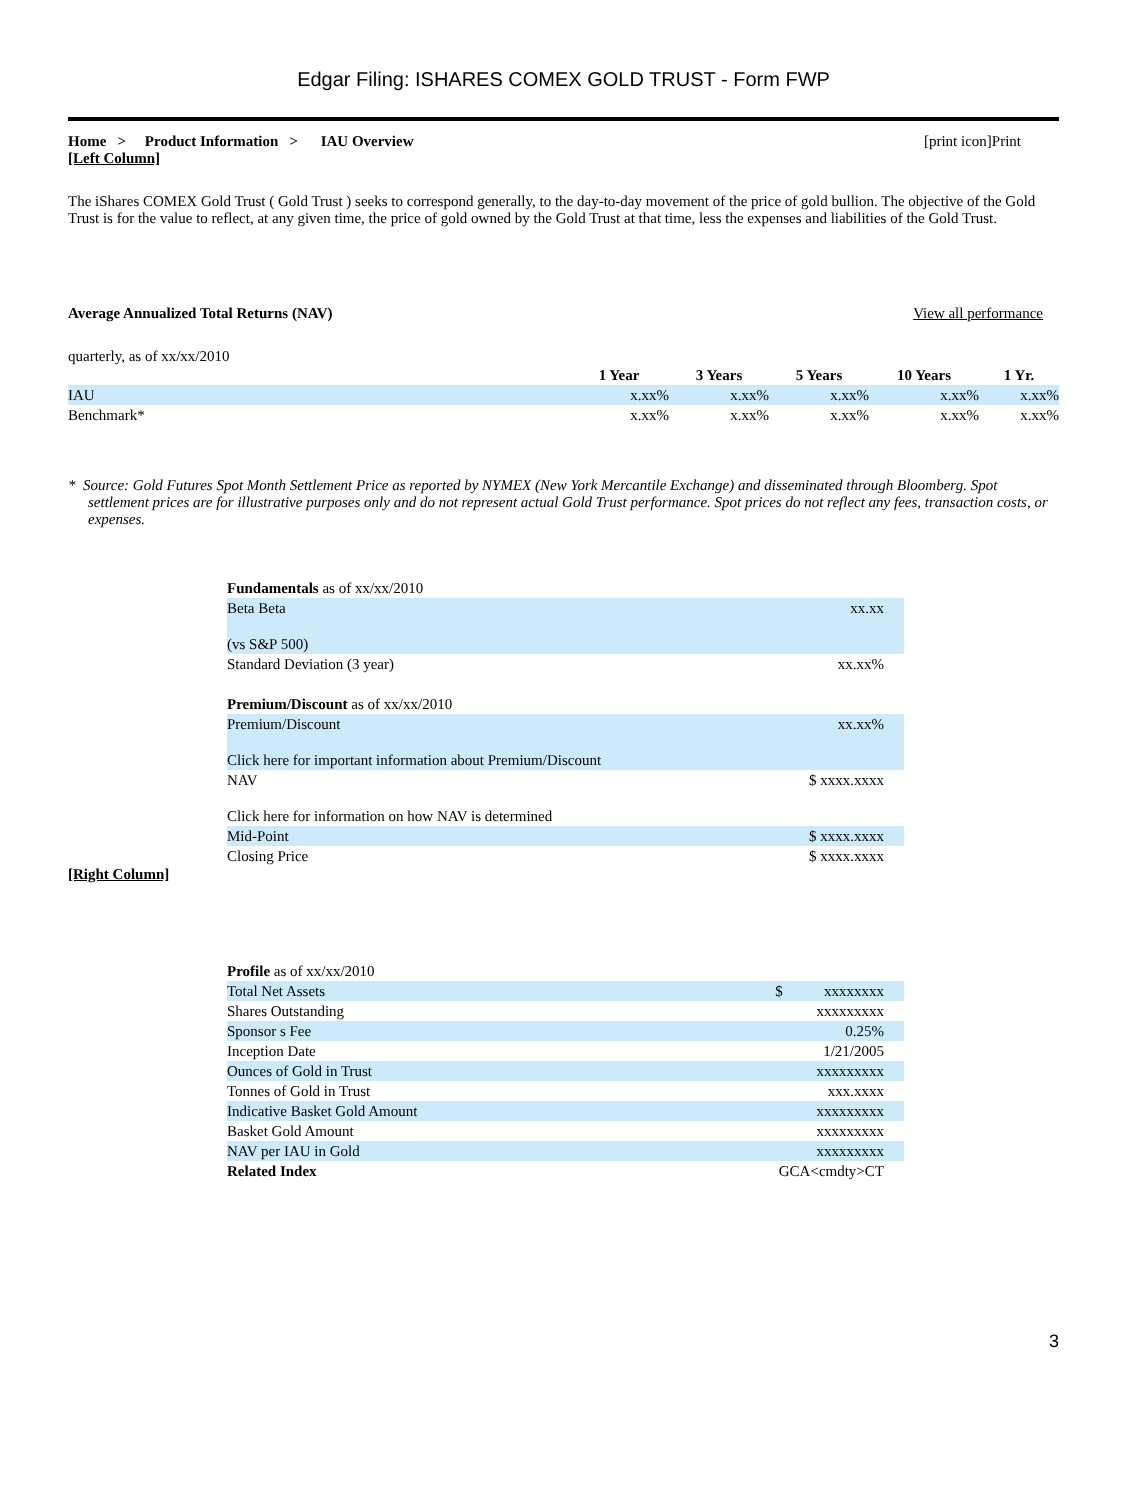Edgar Filing: ISHARES COMEX GOLD TRUST - Form FWP
Home > Product Information > IAU Overview [print icon]Print
[Left Column]
The iShares COMEX Gold Trust ( Gold Trust ) seeks to correspond generally, to the day-to-day movement of the price of gold bullion. The objective of the Gold Trust is for the value to reflect, at any given time, the price of gold owned by the Gold Trust at that time, less the expenses and liabilities of the Gold Trust.
Average Annualized Total Returns (NAV) View all performance
quarterly, as of xx/xx/2010
| | 1 Year | 3 Years | 5 Years | 10 Years | 1 Yr. |
| --- | --- | --- | --- | --- | --- |
| IAU | x.xx% | x.xx% | x.xx% | x.xx% | x.xx% |
| Benchmark* | x.xx% | x.xx% | x.xx% | x.xx% | x.xx% |
* Source: Gold Futures Spot Month Settlement Price as reported by NYMEX (New York Mercantile Exchange) and disseminated through Bloomberg. Spot settlement prices are for illustrative purposes only and do not represent actual Gold Trust performance. Spot prices do not reflect any fees, transaction costs, or expenses.
| Fundamentals as of xx/xx/2010 | |
| Beta Beta (vs S&P 500) | xx.xx |
| Standard Deviation (3 year) | xx.xx% |
| Premium/Discount as of xx/xx/2010 | |
| Premium/Discount Click here for important information about Premium/Discount | xx.xx% |
| NAV Click here for information on how NAV is determined | $ xxxx.xxxx |
| Mid-Point | $ xxxx.xxxx |
| Closing Price | $ xxxx.xxxx |
[Right Column]
| Profile as of xx/xx/2010 | |
| Total Net Assets | $ xxxxxxxx |
| Shares Outstanding | xxxxxxxxx |
| Sponsor s Fee | 0.25% |
| Inception Date | 1/21/2005 |
| Ounces of Gold in Trust | xxxxxxxxx |
| Tonnes of Gold in Trust | xxx.xxxx |
| Indicative Basket Gold Amount | xxxxxxxxx |
| Basket Gold Amount | xxxxxxxxx |
| NAV per IAU in Gold | xxxxxxxxx |
| Related Index | GCA<cmdty>CT |
3